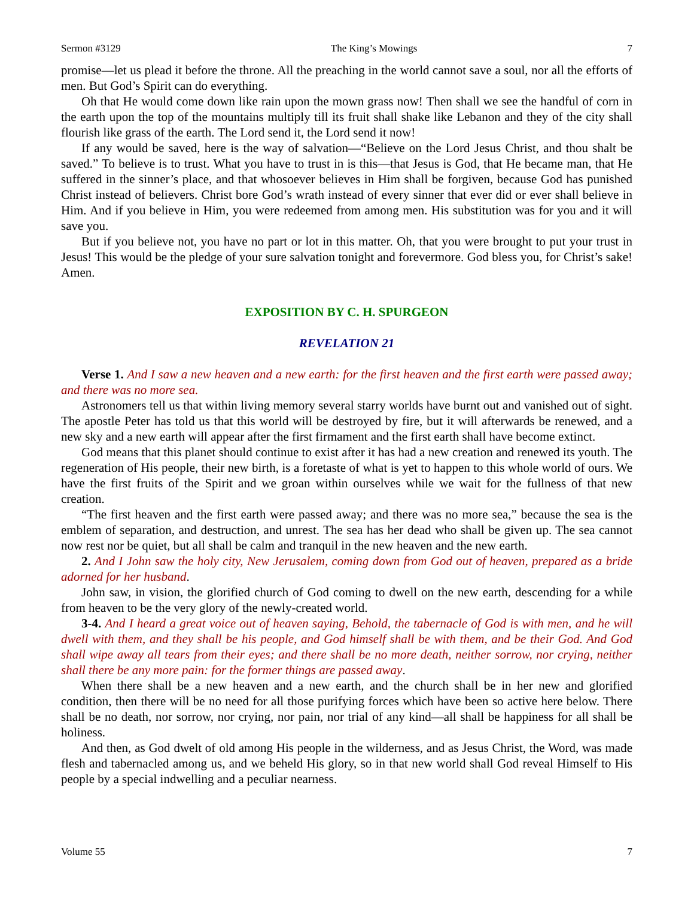Sermon #3129 The King’s Mowings 7
promise—let us plead it before the throne. All the preaching in the world cannot save a soul, nor all the efforts of men. But God’s Spirit can do everything.
Oh that He would come down like rain upon the mown grass now! Then shall we see the handful of corn in the earth upon the top of the mountains multiply till its fruit shall shake like Lebanon and they of the city shall flourish like grass of the earth. The Lord send it, the Lord send it now!
If any would be saved, here is the way of salvation—“Believe on the Lord Jesus Christ, and thou shalt be saved.” To believe is to trust. What you have to trust in is this—that Jesus is God, that He became man, that He suffered in the sinner’s place, and that whosoever believes in Him shall be forgiven, because God has punished Christ instead of believers. Christ bore God’s wrath instead of every sinner that ever did or ever shall believe in Him. And if you believe in Him, you were redeemed from among men. His substitution was for you and it will save you.
But if you believe not, you have no part or lot in this matter. Oh, that you were brought to put your trust in Jesus! This would be the pledge of your sure salvation tonight and forevermore. God bless you, for Christ’s sake! Amen.
EXPOSITION BY C. H. SPURGEON
REVELATION 21
Verse 1. And I saw a new heaven and a new earth: for the first heaven and the first earth were passed away; and there was no more sea.
Astronomers tell us that within living memory several starry worlds have burnt out and vanished out of sight. The apostle Peter has told us that this world will be destroyed by fire, but it will afterwards be renewed, and a new sky and a new earth will appear after the first firmament and the first earth shall have become extinct.
God means that this planet should continue to exist after it has had a new creation and renewed its youth. The regeneration of His people, their new birth, is a foretaste of what is yet to happen to this whole world of ours. We have the first fruits of the Spirit and we groan within ourselves while we wait for the fullness of that new creation.
“The first heaven and the first earth were passed away; and there was no more sea,” because the sea is the emblem of separation, and destruction, and unrest. The sea has her dead who shall be given up. The sea cannot now rest nor be quiet, but all shall be calm and tranquil in the new heaven and the new earth.
2. And I John saw the holy city, New Jerusalem, coming down from God out of heaven, prepared as a bride adorned for her husband.
John saw, in vision, the glorified church of God coming to dwell on the new earth, descending for a while from heaven to be the very glory of the newly-created world.
3-4. And I heard a great voice out of heaven saying, Behold, the tabernacle of God is with men, and he will dwell with them, and they shall be his people, and God himself shall be with them, and be their God. And God shall wipe away all tears from their eyes; and there shall be no more death, neither sorrow, nor crying, neither shall there be any more pain: for the former things are passed away.
When there shall be a new heaven and a new earth, and the church shall be in her new and glorified condition, then there will be no need for all those purifying forces which have been so active here below. There shall be no death, nor sorrow, nor crying, nor pain, nor trial of any kind—all shall be happiness for all shall be holiness.
And then, as God dwelt of old among His people in the wilderness, and as Jesus Christ, the Word, was made flesh and tabernacled among us, and we beheld His glory, so in that new world shall God reveal Himself to His people by a special indwelling and a peculiar nearness.
Volume 55 7